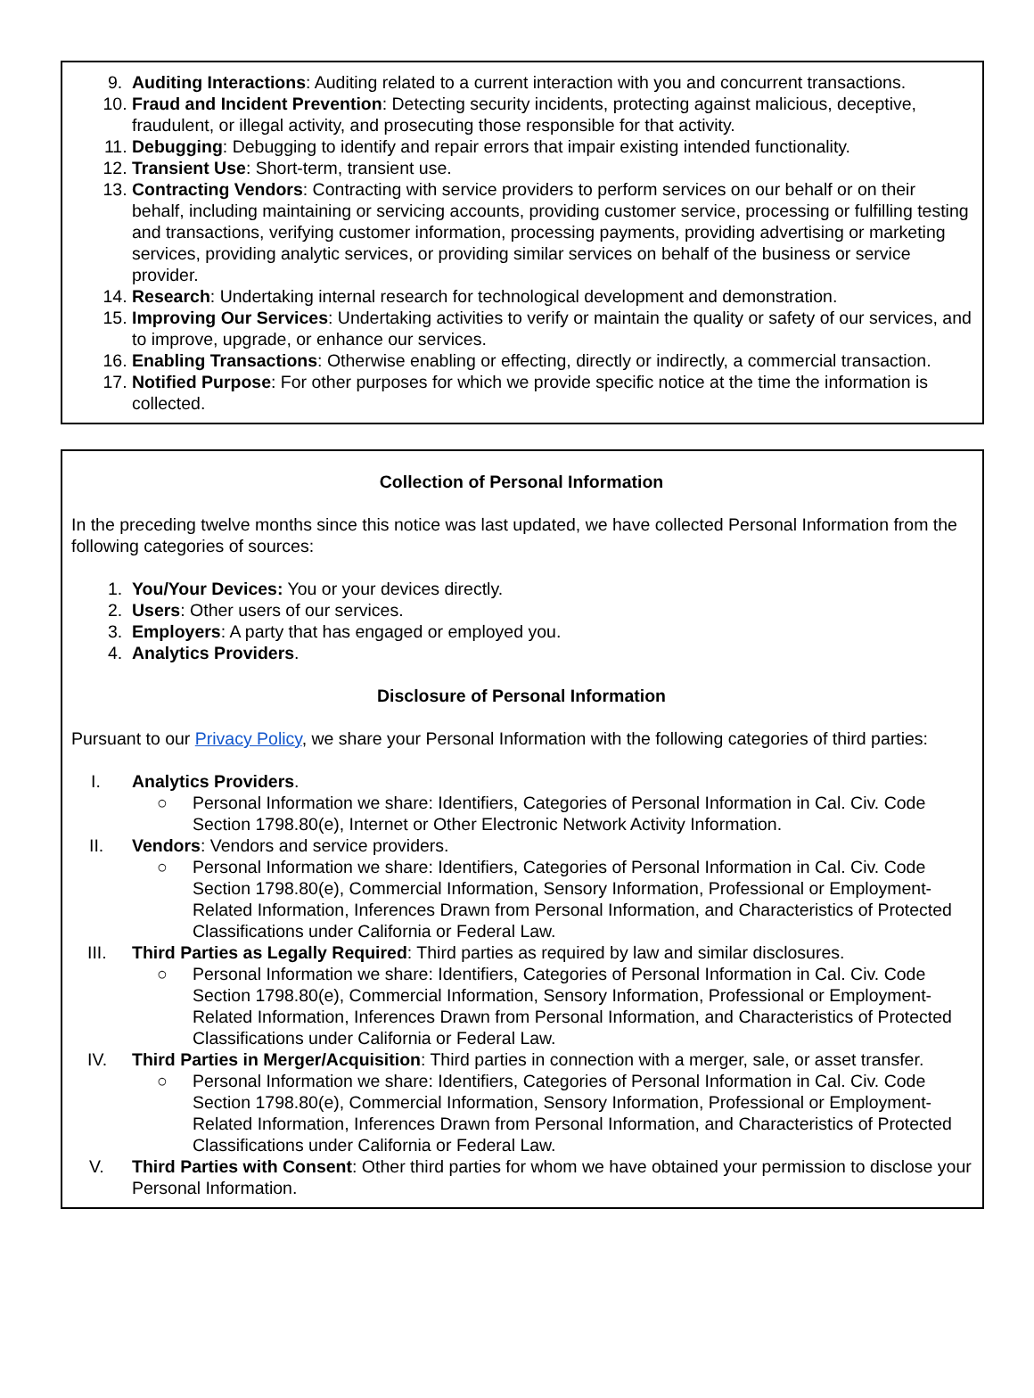9. Auditing Interactions: Auditing related to a current interaction with you and concurrent transactions.
10. Fraud and Incident Prevention: Detecting security incidents, protecting against malicious, deceptive, fraudulent, or illegal activity, and prosecuting those responsible for that activity.
11. Debugging: Debugging to identify and repair errors that impair existing intended functionality.
12. Transient Use: Short-term, transient use.
13. Contracting Vendors: Contracting with service providers to perform services on our behalf or on their behalf, including maintaining or servicing accounts, providing customer service, processing or fulfilling testing and transactions, verifying customer information, processing payments, providing advertising or marketing services, providing analytic services, or providing similar services on behalf of the business or service provider.
14. Research: Undertaking internal research for technological development and demonstration.
15. Improving Our Services: Undertaking activities to verify or maintain the quality or safety of our services, and to improve, upgrade, or enhance our services.
16. Enabling Transactions: Otherwise enabling or effecting, directly or indirectly, a commercial transaction.
17. Notified Purpose: For other purposes for which we provide specific notice at the time the information is collected.
Collection of Personal Information
In the preceding twelve months since this notice was last updated, we have collected Personal Information from the following categories of sources:
1. You/Your Devices: You or your devices directly.
2. Users: Other users of our services.
3. Employers: A party that has engaged or employed you.
4. Analytics Providers.
Disclosure of Personal Information
Pursuant to our Privacy Policy, we share your Personal Information with the following categories of third parties:
I. Analytics Providers.
○ Personal Information we share: Identifiers, Categories of Personal Information in Cal. Civ. Code Section 1798.80(e), Internet or Other Electronic Network Activity Information.
II. Vendors: Vendors and service providers.
○ Personal Information we share: Identifiers, Categories of Personal Information in Cal. Civ. Code Section 1798.80(e), Commercial Information, Sensory Information, Professional or Employment-Related Information, Inferences Drawn from Personal Information, and Characteristics of Protected Classifications under California or Federal Law.
III. Third Parties as Legally Required: Third parties as required by law and similar disclosures.
○ Personal Information we share: Identifiers, Categories of Personal Information in Cal. Civ. Code Section 1798.80(e), Commercial Information, Sensory Information, Professional or Employment-Related Information, Inferences Drawn from Personal Information, and Characteristics of Protected Classifications under California or Federal Law.
IV. Third Parties in Merger/Acquisition: Third parties in connection with a merger, sale, or asset transfer.
○ Personal Information we share: Identifiers, Categories of Personal Information in Cal. Civ. Code Section 1798.80(e), Commercial Information, Sensory Information, Professional or Employment-Related Information, Inferences Drawn from Personal Information, and Characteristics of Protected Classifications under California or Federal Law.
V. Third Parties with Consent: Other third parties for whom we have obtained your permission to disclose your Personal Information.